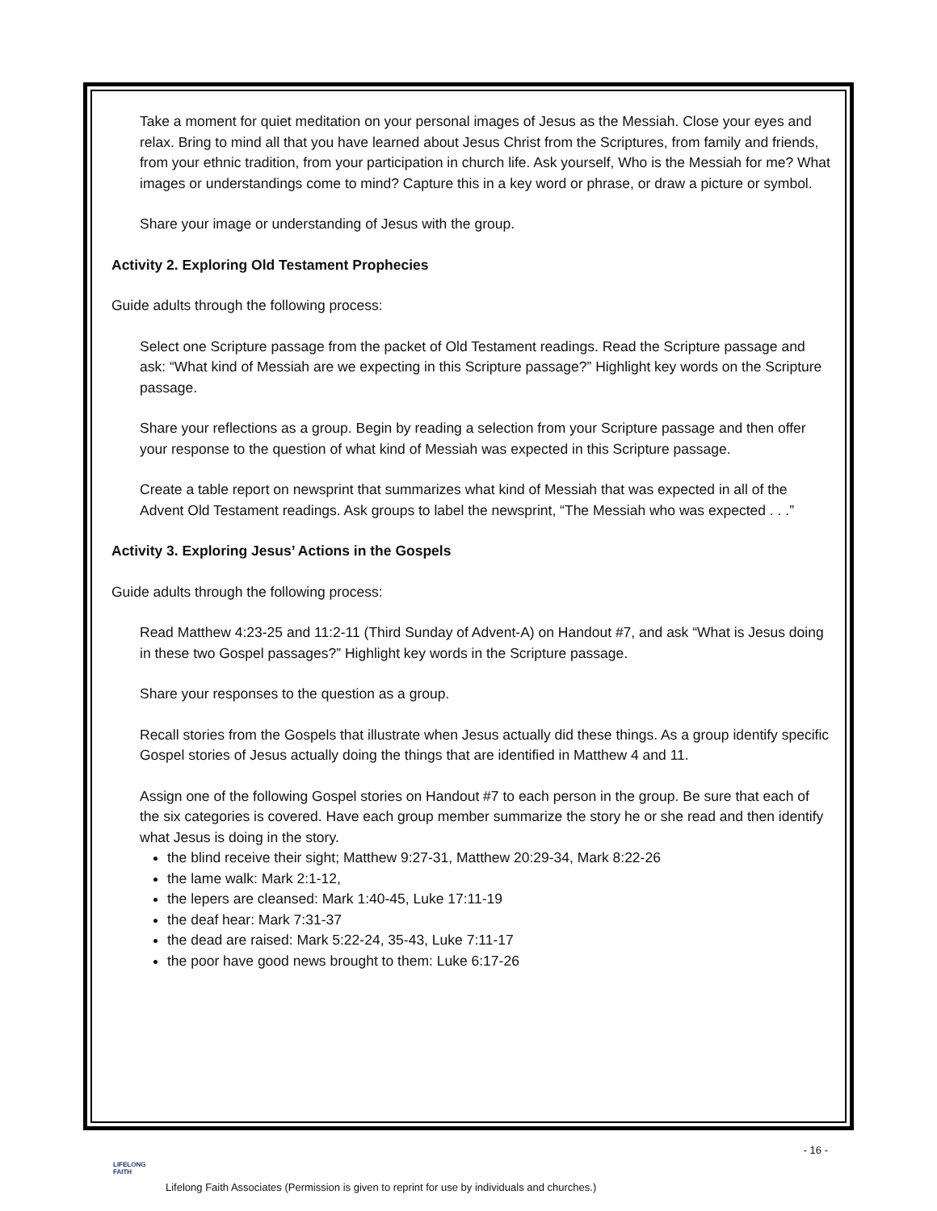Take a moment for quiet meditation on your personal images of Jesus as the Messiah. Close your eyes and relax. Bring to mind all that you have learned about Jesus Christ from the Scriptures, from family and friends, from your ethnic tradition, from your participation in church life. Ask yourself, Who is the Messiah for me? What images or understandings come to mind? Capture this in a key word or phrase, or draw a picture or symbol.
Share your image or understanding of Jesus with the group.
Activity 2. Exploring Old Testament Prophecies
Guide adults through the following process:
Select one Scripture passage from the packet of Old Testament readings. Read the Scripture passage and ask: “What kind of Messiah are we expecting in this Scripture passage?” Highlight key words on the Scripture passage.
Share your reflections as a group. Begin by reading a selection from your Scripture passage and then offer your response to the question of what kind of Messiah was expected in this Scripture passage.
Create a table report on newsprint that summarizes what kind of Messiah that was expected in all of the Advent Old Testament readings. Ask groups to label the newsprint, “The Messiah who was expected . . .”
Activity 3. Exploring Jesus’ Actions in the Gospels
Guide adults through the following process:
Read Matthew 4:23-25 and 11:2-11 (Third Sunday of Advent-A) on Handout #7, and ask “What is Jesus doing in these two Gospel passages?” Highlight key words in the Scripture passage.
Share your responses to the question as a group.
Recall stories from the Gospels that illustrate when Jesus actually did these things. As a group identify specific Gospel stories of Jesus actually doing the things that are identified in Matthew 4 and 11.
Assign one of the following Gospel stories on Handout #7 to each person in the group. Be sure that each of the six categories is covered. Have each group member summarize the story he or she read and then identify what Jesus is doing in the story.
the blind receive their sight; Matthew 9:27-31, Matthew 20:29-34, Mark 8:22-26
the lame walk: Mark 2:1-12,
the lepers are cleansed: Mark 1:40-45, Luke 17:11-19
the deaf hear: Mark 7:31-37
the dead are raised: Mark 5:22-24, 35-43, Luke 7:11-17
the poor have good news brought to them: Luke 6:17-26
- 16 -
LIFELONG
FAITH
Lifelong Faith Associates (Permission is given to reprint for use by individuals and churches.)